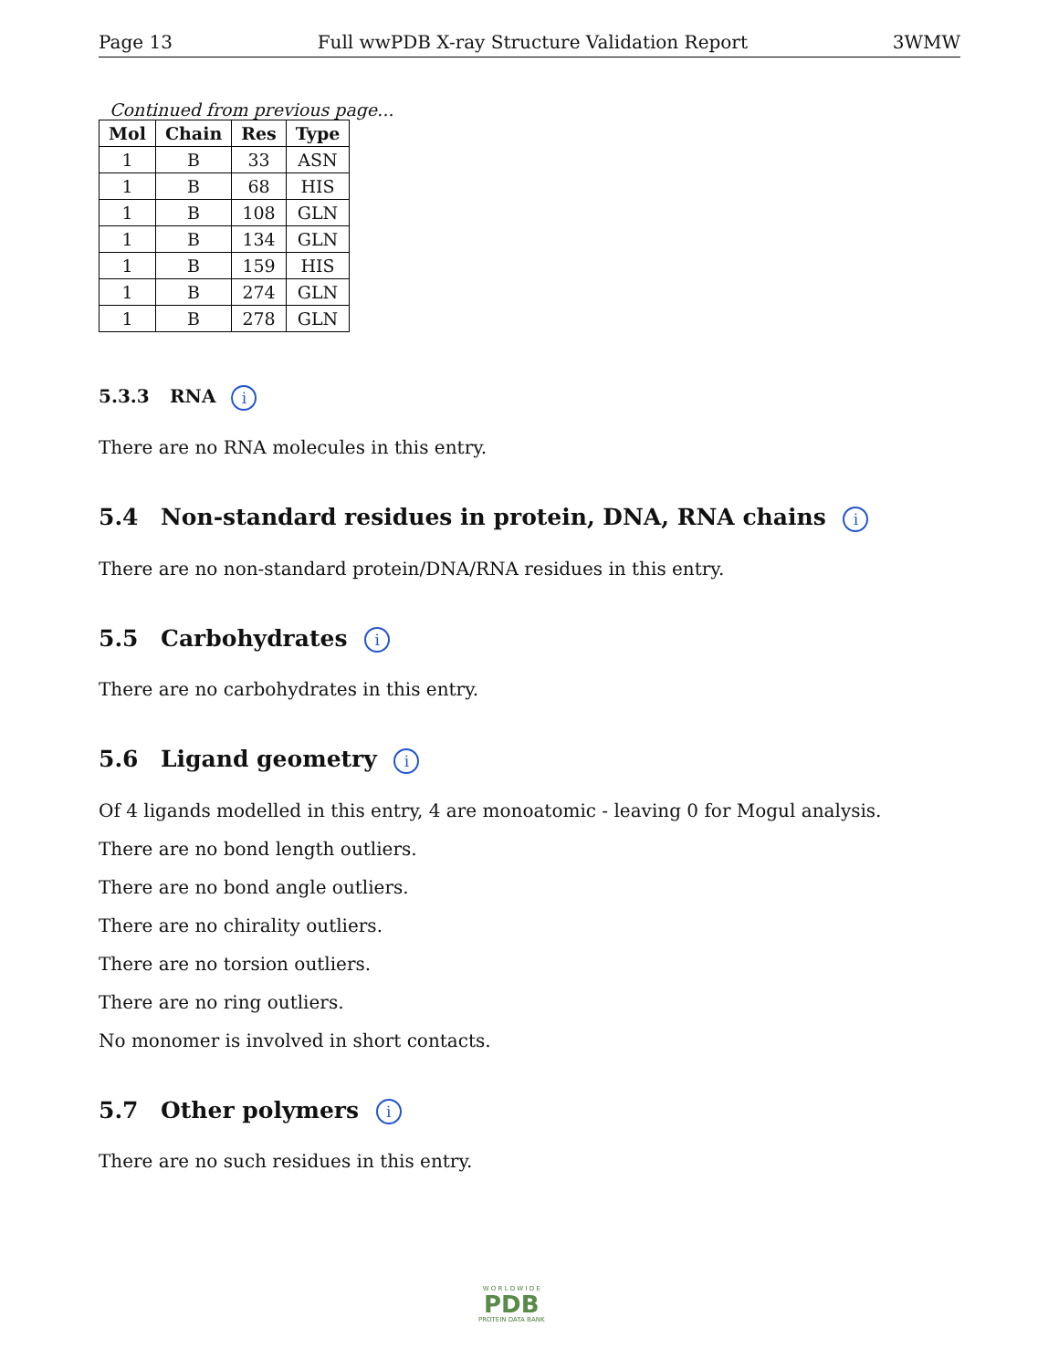Page 13 Full wwPDB X-ray Structure Validation Report 3WMW
Continued from previous page...
| Mol | Chain | Res | Type |
| --- | --- | --- | --- |
| 1 | B | 33 | ASN |
| 1 | B | 68 | HIS |
| 1 | B | 108 | GLN |
| 1 | B | 134 | GLN |
| 1 | B | 159 | HIS |
| 1 | B | 274 | GLN |
| 1 | B | 278 | GLN |
5.3.3 RNA i
There are no RNA molecules in this entry.
5.4 Non-standard residues in protein, DNA, RNA chains i
There are no non-standard protein/DNA/RNA residues in this entry.
5.5 Carbohydrates i
There are no carbohydrates in this entry.
5.6 Ligand geometry i
Of 4 ligands modelled in this entry, 4 are monoatomic - leaving 0 for Mogul analysis.
There are no bond length outliers.
There are no bond angle outliers.
There are no chirality outliers.
There are no torsion outliers.
There are no ring outliers.
No monomer is involved in short contacts.
5.7 Other polymers i
There are no such residues in this entry.
W O R L D W I D E
PDB
PROTEIN DATA BANK